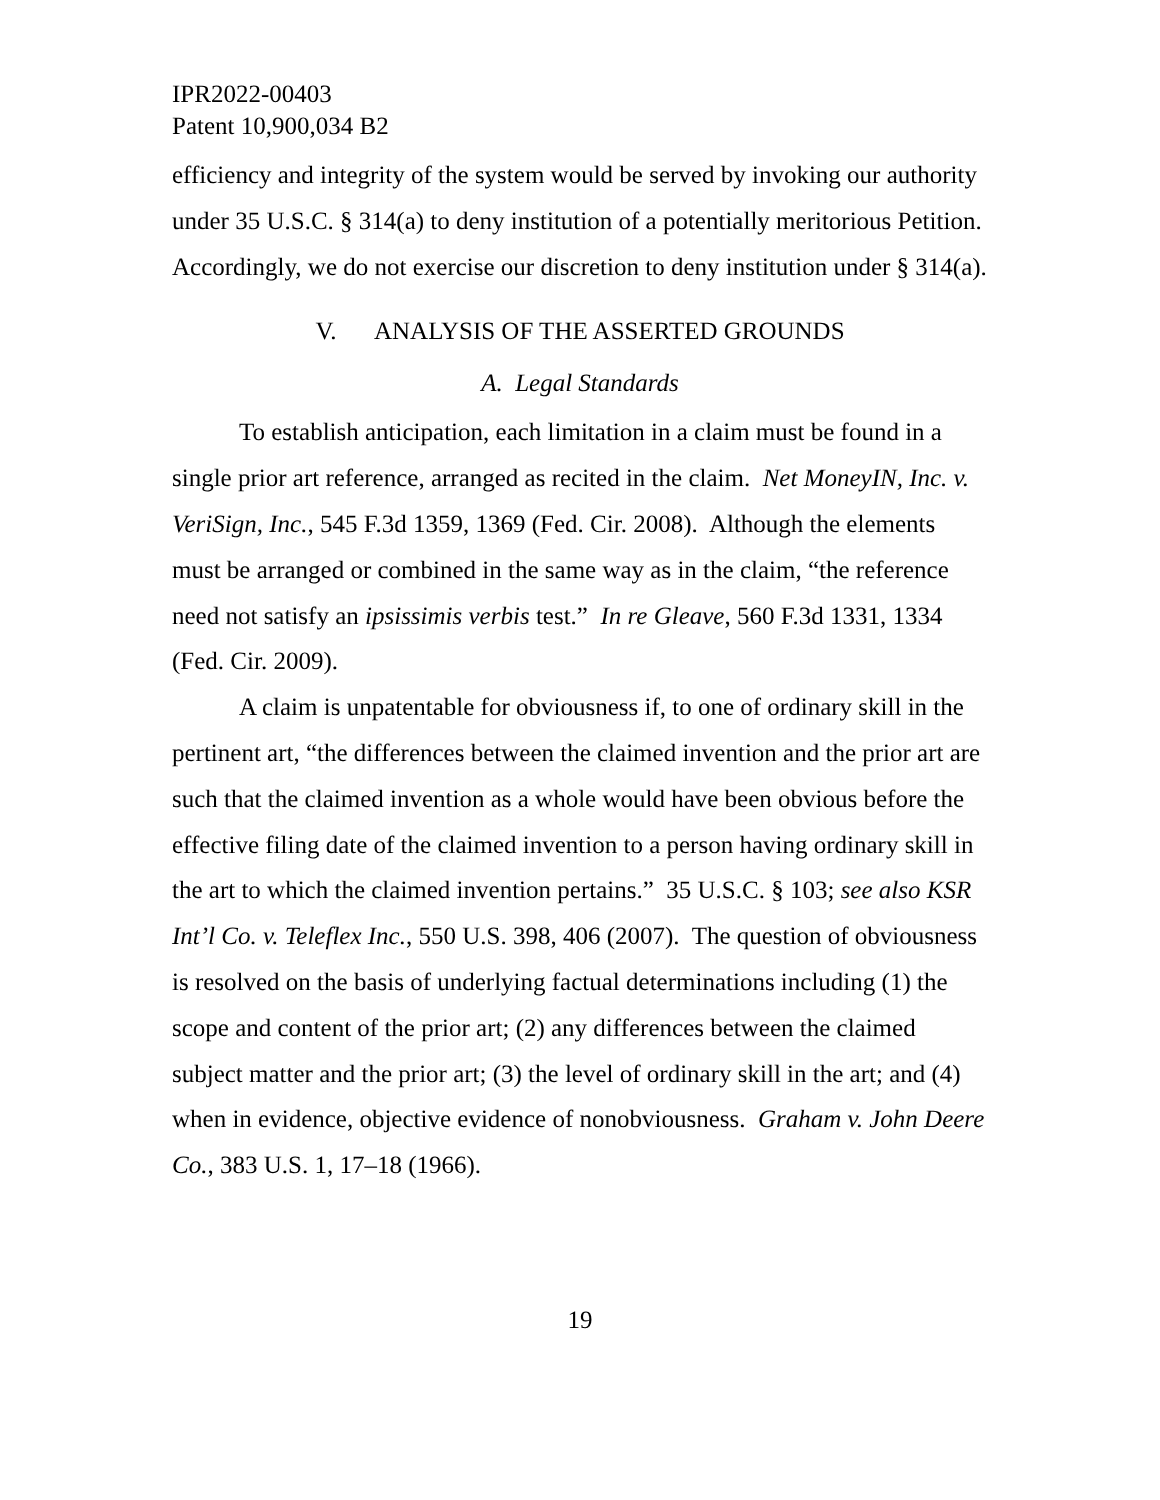IPR2022-00403
Patent 10,900,034 B2
efficiency and integrity of the system would be served by invoking our authority under 35 U.S.C. § 314(a) to deny institution of a potentially meritorious Petition. Accordingly, we do not exercise our discretion to deny institution under § 314(a).
V. ANALYSIS OF THE ASSERTED GROUNDS
A. Legal Standards
To establish anticipation, each limitation in a claim must be found in a single prior art reference, arranged as recited in the claim. Net MoneyIN, Inc. v. VeriSign, Inc., 545 F.3d 1359, 1369 (Fed. Cir. 2008). Although the elements must be arranged or combined in the same way as in the claim, “the reference need not satisfy an ipsissimis verbis test.” In re Gleave, 560 F.3d 1331, 1334 (Fed. Cir. 2009).
A claim is unpatentable for obviousness if, to one of ordinary skill in the pertinent art, “the differences between the claimed invention and the prior art are such that the claimed invention as a whole would have been obvious before the effective filing date of the claimed invention to a person having ordinary skill in the art to which the claimed invention pertains.” 35 U.S.C. § 103; see also KSR Int’l Co. v. Teleflex Inc., 550 U.S. 398, 406 (2007). The question of obviousness is resolved on the basis of underlying factual determinations including (1) the scope and content of the prior art; (2) any differences between the claimed subject matter and the prior art; (3) the level of ordinary skill in the art; and (4) when in evidence, objective evidence of nonobviousness. Graham v. John Deere Co., 383 U.S. 1, 17–18 (1966).
19